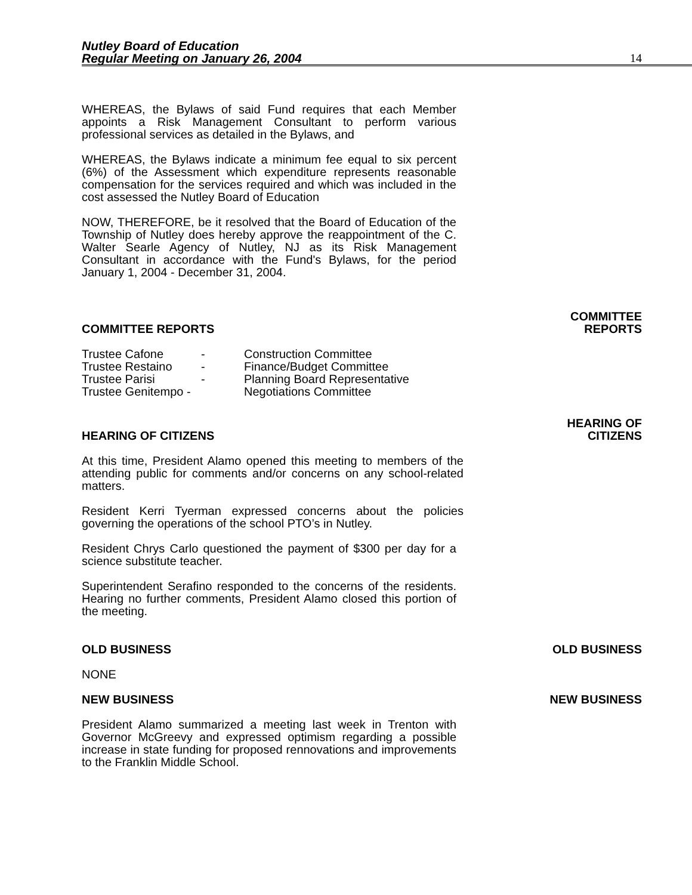Nutley Board of Education
Regular Meeting on January 26, 2004
14
WHEREAS, the Bylaws of said Fund requires that each Member appoints a Risk Management Consultant to perform various professional services as detailed in the Bylaws, and
WHEREAS, the Bylaws indicate a minimum fee equal to six percent (6%) of the Assessment which expenditure represents reasonable compensation for the services required and which was included in the cost assessed the Nutley Board of Education
NOW, THEREFORE, be it resolved that the Board of Education of the Township of Nutley does hereby approve the reappointment of the C. Walter Searle Agency of Nutley, NJ as its Risk Management Consultant in accordance with the Fund's Bylaws, for the period January 1, 2004 - December 31, 2004.
COMMITTEE REPORTS
COMMITTEE
REPORTS
| Trustee Cafone | - | Construction Committee |
| Trustee Restaino | - | Finance/Budget Committee |
| Trustee Parisi | - | Planning Board Representative |
| Trustee Genitempo - | | Negotiations Committee |
HEARING OF CITIZENS
HEARING OF
CITIZENS
At this time, President Alamo opened this meeting to members of the attending public for comments and/or concerns on any school-related matters.
Resident Kerri Tyerman expressed concerns about the policies governing the operations of the school PTO’s in Nutley.
Resident Chrys Carlo questioned the payment of $300 per day for a science substitute teacher.
Superintendent Serafino responded to the concerns of the residents. Hearing no further comments, President Alamo closed this portion of the meeting.
OLD BUSINESS
OLD BUSINESS
NONE
NEW BUSINESS
NEW BUSINESS
President Alamo summarized a meeting last week in Trenton with Governor McGreevy and expressed optimism regarding a possible increase in state funding for proposed rennovations and improvements to the Franklin Middle School.